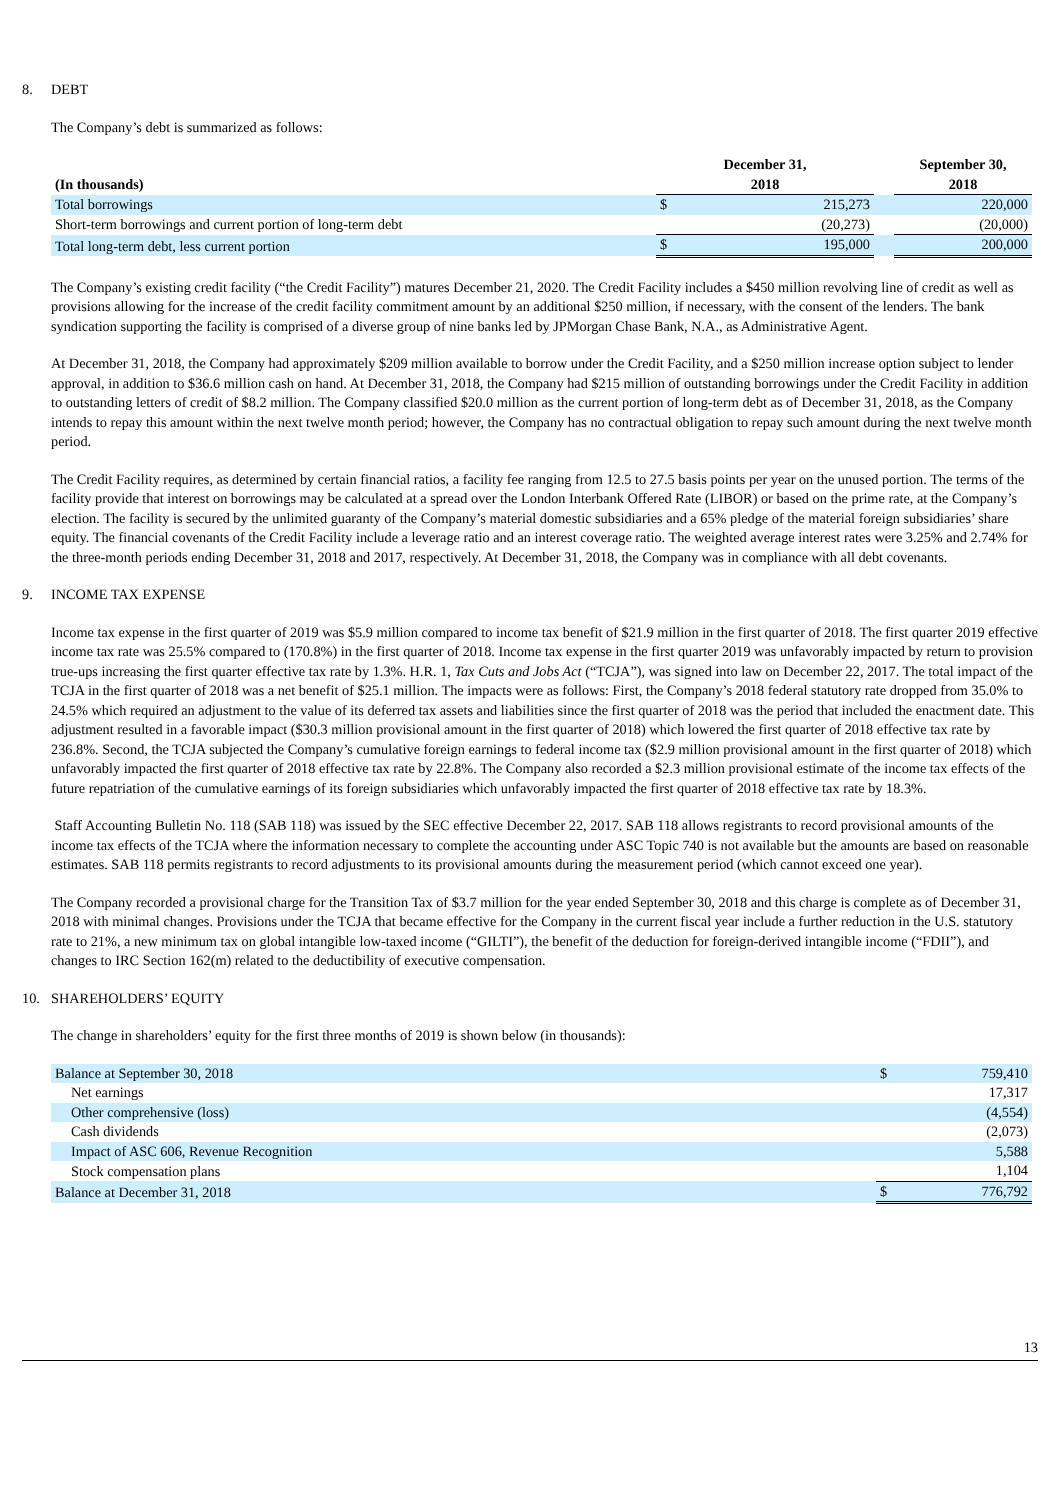8. DEBT
The Company’s debt is summarized as follows:
| (In thousands) | December 31, 2018 | | | September 30, 2018 |
| --- | --- | --- | --- | --- |
| Total borrowings | $ | 215,273 | | 220,000 |
| Short-term borrowings and current portion of long-term debt | | (20,273) | | (20,000) |
| Total long-term debt, less current portion | $ | 195,000 | | 200,000 |
The Company’s existing credit facility (“the Credit Facility”) matures December 21, 2020. The Credit Facility includes a $450 million revolving line of credit as well as provisions allowing for the increase of the credit facility commitment amount by an additional $250 million, if necessary, with the consent of the lenders. The bank syndication supporting the facility is comprised of a diverse group of nine banks led by JPMorgan Chase Bank, N.A., as Administrative Agent.
At December 31, 2018, the Company had approximately $209 million available to borrow under the Credit Facility, and a $250 million increase option subject to lender approval, in addition to $36.6 million cash on hand. At December 31, 2018, the Company had $215 million of outstanding borrowings under the Credit Facility in addition to outstanding letters of credit of $8.2 million. The Company classified $20.0 million as the current portion of long-term debt as of December 31, 2018, as the Company intends to repay this amount within the next twelve month period; however, the Company has no contractual obligation to repay such amount during the next twelve month period.
The Credit Facility requires, as determined by certain financial ratios, a facility fee ranging from 12.5 to 27.5 basis points per year on the unused portion. The terms of the facility provide that interest on borrowings may be calculated at a spread over the London Interbank Offered Rate (LIBOR) or based on the prime rate, at the Company’s election. The facility is secured by the unlimited guaranty of the Company’s material domestic subsidiaries and a 65% pledge of the material foreign subsidiaries’ share equity. The financial covenants of the Credit Facility include a leverage ratio and an interest coverage ratio. The weighted average interest rates were 3.25% and 2.74% for the three-month periods ending December 31, 2018 and 2017, respectively. At December 31, 2018, the Company was in compliance with all debt covenants.
9. INCOME TAX EXPENSE
Income tax expense in the first quarter of 2019 was $5.9 million compared to income tax benefit of $21.9 million in the first quarter of 2018. The first quarter 2019 effective income tax rate was 25.5% compared to (170.8%) in the first quarter of 2018. Income tax expense in the first quarter 2019 was unfavorably impacted by return to provision true-ups increasing the first quarter effective tax rate by 1.3%. H.R. 1, Tax Cuts and Jobs Act (“TCJA”), was signed into law on December 22, 2017. The total impact of the TCJA in the first quarter of 2018 was a net benefit of $25.1 million. The impacts were as follows: First, the Company’s 2018 federal statutory rate dropped from 35.0% to 24.5% which required an adjustment to the value of its deferred tax assets and liabilities since the first quarter of 2018 was the period that included the enactment date. This adjustment resulted in a favorable impact ($30.3 million provisional amount in the first quarter of 2018) which lowered the first quarter of 2018 effective tax rate by 236.8%. Second, the TCJA subjected the Company’s cumulative foreign earnings to federal income tax ($2.9 million provisional amount in the first quarter of 2018) which unfavorably impacted the first quarter of 2018 effective tax rate by 22.8%. The Company also recorded a $2.3 million provisional estimate of the income tax effects of the future repatriation of the cumulative earnings of its foreign subsidiaries which unfavorably impacted the first quarter of 2018 effective tax rate by 18.3%.
Staff Accounting Bulletin No. 118 (SAB 118) was issued by the SEC effective December 22, 2017. SAB 118 allows registrants to record provisional amounts of the income tax effects of the TCJA where the information necessary to complete the accounting under ASC Topic 740 is not available but the amounts are based on reasonable estimates. SAB 118 permits registrants to record adjustments to its provisional amounts during the measurement period (which cannot exceed one year).
The Company recorded a provisional charge for the Transition Tax of $3.7 million for the year ended September 30, 2018 and this charge is complete as of December 31, 2018 with minimal changes. Provisions under the TCJA that became effective for the Company in the current fiscal year include a further reduction in the U.S. statutory rate to 21%, a new minimum tax on global intangible low-taxed income (“GILTI”), the benefit of the deduction for foreign-derived intangible income (“FDII”), and changes to IRC Section 162(m) related to the deductibility of executive compensation.
10. SHAREHOLDERS’ EQUITY
The change in shareholders’ equity for the first three months of 2019 is shown below (in thousands):
| Balance at September 30, 2018 | $ | 759,410 |
| Net earnings | | 17,317 |
| Other comprehensive (loss) | | (4,554) |
| Cash dividends | | (2,073) |
| Impact of ASC 606, Revenue Recognition | | 5,588 |
| Stock compensation plans | | 1,104 |
| Balance at December 31, 2018 | $ | 776,792 |
13